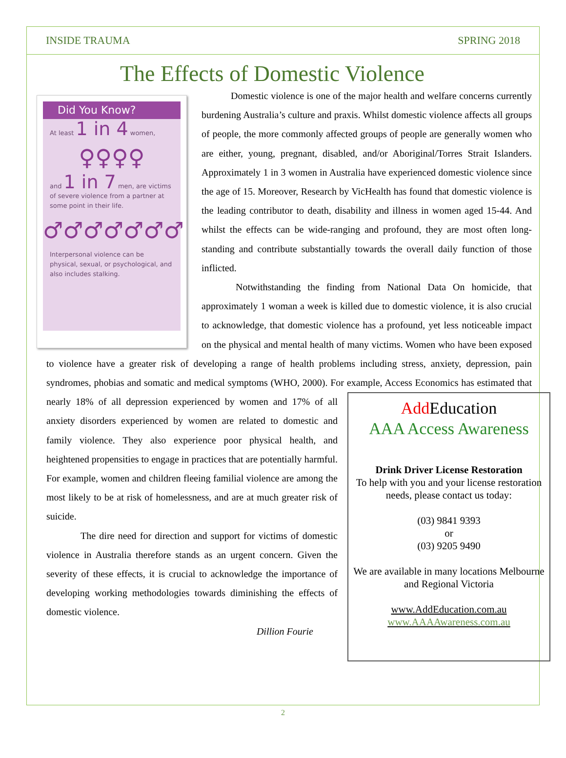INSIDE TRAUMA SPRING 2018
The Effects of Domestic Violence
Did You Know?
At least 1 in 4 women,
♀♀♀♀
and 1 in 7 men, are victims of severe violence from a partner at some point in their life.
♂♂♂♂♂♂♂
Interpersonal violence can be physical, sexual, or psychological, and also includes stalking.
Domestic violence is one of the major health and welfare concerns currently burdening Australia’s culture and praxis. Whilst domestic violence affects all groups of people, the more commonly affected groups of people are generally women who are either, young, pregnant, disabled, and/or Aboriginal/Torres Strait Islanders. Approximately 1 in 3 women in Australia have experienced domestic violence since the age of 15. Moreover, Research by VicHealth has found that domestic violence is the leading contributor to death, disability and illness in women aged 15-44. And whilst the effects can be wide-ranging and profound, they are most often long-standing and contribute substantially towards the overall daily function of those inflicted.
Notwithstanding the finding from National Data On homicide, that approximately 1 woman a week is killed due to domestic violence, it is also crucial to acknowledge, that domestic violence has a profound, yet less noticeable impact on the physical and mental health of many victims. Women who have been exposed to violence have a greater risk of developing a range of health problems including stress, anxiety, depression, pain syndromes, phobias and somatic and medical symptoms (WHO, 2000). For example, Access Economics
Add Education
AAA Access Awareness
Drink Driver License Restoration
To help with you and your license restoration needs, please contact us today:
(03) 9841 9393
or
(03) 9205 9490
We are available in many locations Melbourne and Regional Victoria
www.AddEducation.com.au
www.AAAAwareness.com.au
has estimated that nearly 18% of all depression experienced by women and 17% of all anxiety disorders experienced by women are related to domestic and family violence. They also experience poor physical health, and heightened propensities to engage in practices that are potentially harmful. For example, women and children fleeing familial violence are among the most likely to be at risk of homelessness, and are at much greater risk of suicide.
The dire need for direction and support for victims of domestic violence in Australia therefore stands as an urgent concern. Given the severity of these effects, it is crucial to acknowledge the importance of developing working methodologies towards diminishing the effects of domestic violence.
Dillion Fourie
2